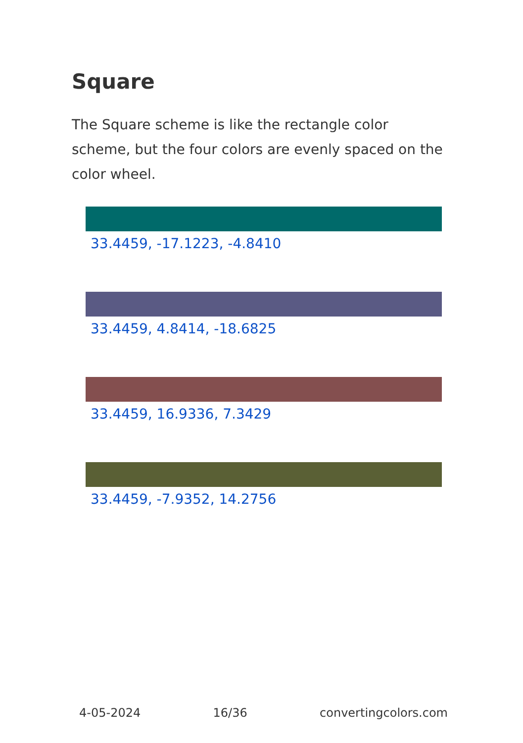Square
The Square scheme is like the rectangle color scheme, but the four colors are evenly spaced on the color wheel.
33.4459, -17.1223, -4.8410
33.4459, 4.8414, -18.6825
33.4459, 16.9336, 7.3429
33.4459, -7.9352, 14.2756
4-05-2024 16/36 convertingcolors.com